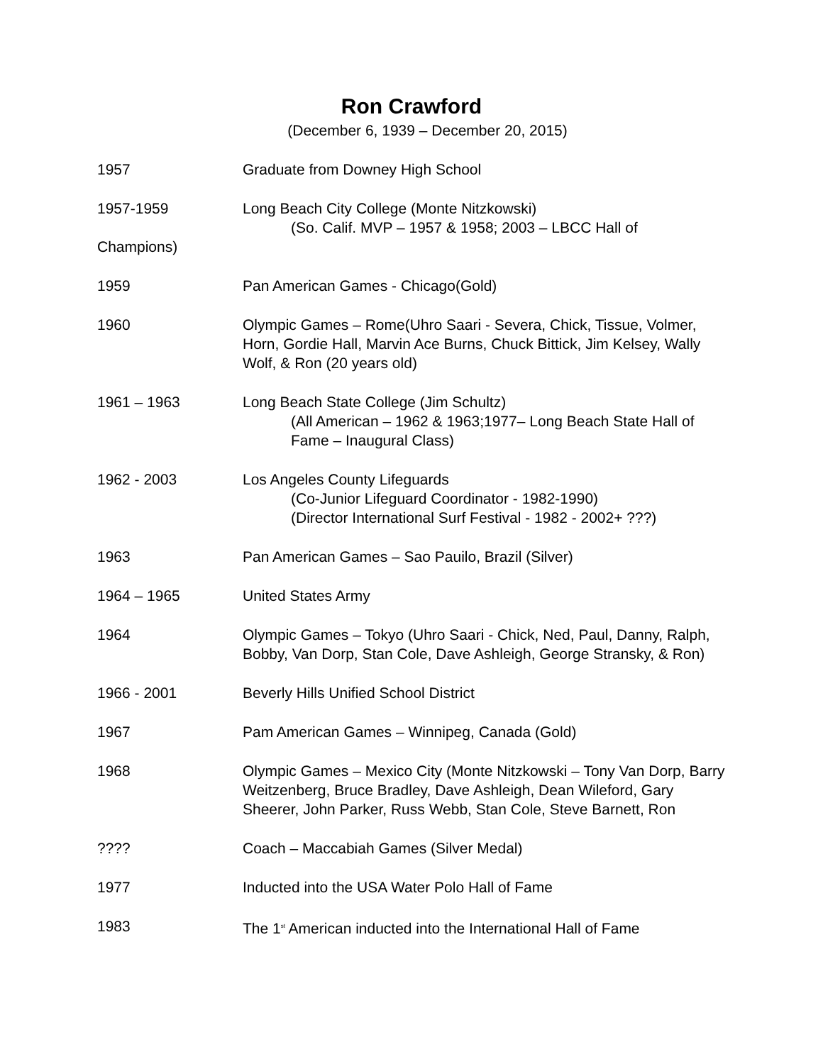Ron Crawford
(December 6, 1939 – December 20, 2015)
1957 Graduate from Downey High School
1957-1959 Long Beach City College (Monte Nitzkowski)
(So. Calif. MVP – 1957 & 1958; 2003 – LBCC Hall of
Champions)
1959 Pan American Games - Chicago(Gold)
1960 Olympic Games – Rome(Uhro Saari - Severa, Chick, Tissue, Volmer, Horn, Gordie Hall, Marvin Ace Burns, Chuck Bittick, Jim Kelsey, Wally Wolf, & Ron (20 years old)
1961 – 1963 Long Beach State College (Jim Schultz)
(All American – 1962 & 1963;1977– Long Beach State Hall of Fame – Inaugural Class)
1962 - 2003 Los Angeles County Lifeguards
(Co-Junior Lifeguard Coordinator - 1982-1990)
(Director International Surf Festival - 1982 - 2002+ ???)
1963 Pan American Games – Sao Pauilo, Brazil (Silver)
1964 – 1965 United States Army
1964 Olympic Games – Tokyo (Uhro Saari - Chick, Ned, Paul, Danny, Ralph, Bobby, Van Dorp, Stan Cole, Dave Ashleigh, George Stransky, & Ron)
1966 - 2001 Beverly Hills Unified School District
1967 Pam American Games – Winnipeg, Canada (Gold)
1968 Olympic Games – Mexico City (Monte Nitzkowski – Tony Van Dorp, Barry Weitzenberg, Bruce Bradley, Dave Ashleigh, Dean Wileford, Gary Sheerer, John Parker, Russ Webb, Stan Cole, Steve Barnett, Ron
???? Coach – Maccabiah Games (Silver Medal)
1977 Inducted into the USA Water Polo Hall of Fame
1983 The 1<sup>st</sup> American inducted into the International Hall of Fame